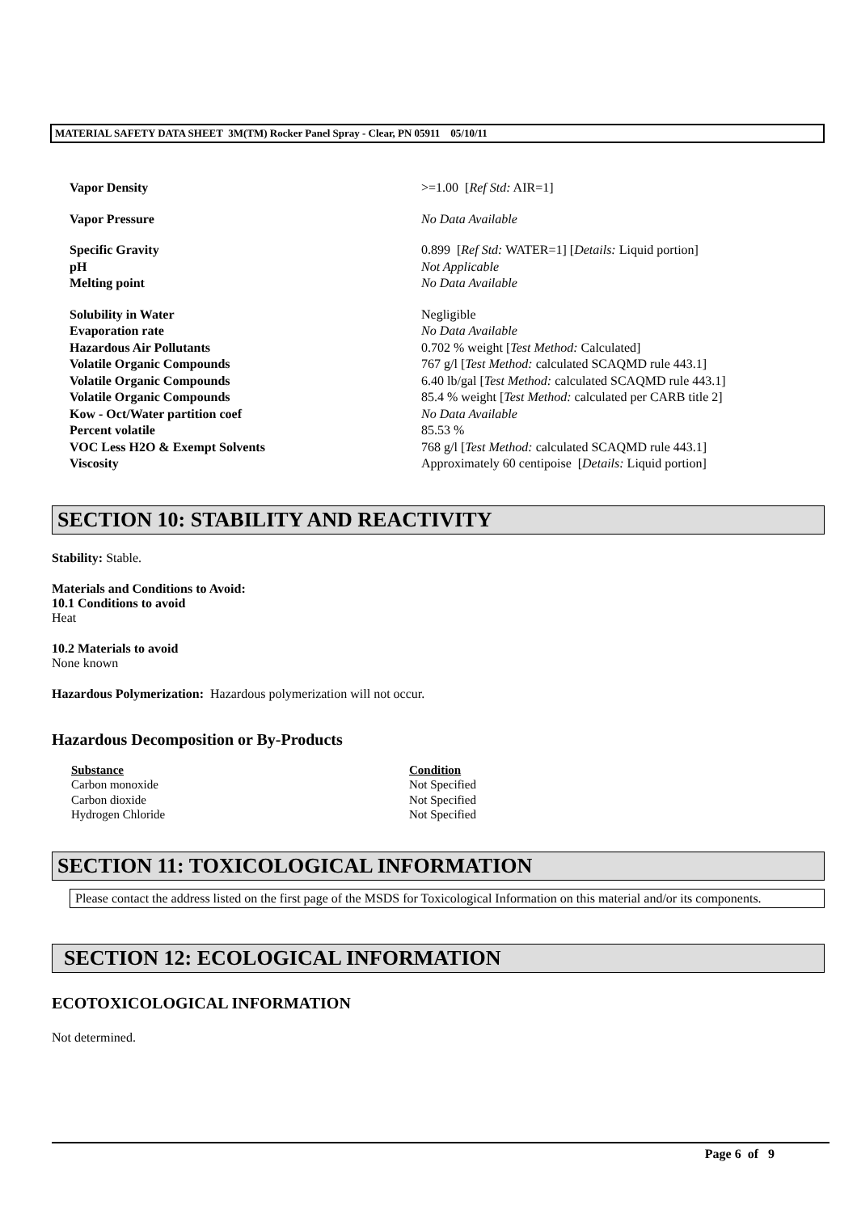MATERIAL SAFETY DATA SHEET 3M(TM) Rocker Panel Spray - Clear, PN 05911 05/10/11
| Vapor Density | >=1.00 [ Ref Std: AIR=1] |
| Vapor Pressure | No Data Available |
| Specific Gravity | 0.899 [ Ref Std: WATER=1] [ Details: Liquid portion] |
| pH | Not Applicable |
| Melting point | No Data Available |
| Solubility in Water | Negligible |
| Evaporation rate | No Data Available |
| Hazardous Air Pollutants | 0.702 % weight [ Test Method: Calculated] |
| Volatile Organic Compounds | 767 g/l [ Test Method: calculated SCAQMD rule 443.1] |
| Volatile Organic Compounds | 6.40 lb/gal [ Test Method: calculated SCAQMD rule 443.1] |
| Volatile Organic Compounds | 85.4 % weight [ Test Method: calculated per CARB title 2] |
| Kow - Oct/Water partition coef | No Data Available |
| Percent volatile | 85.53 % |
| VOC Less H2O & Exempt Solvents | 768 g/l [ Test Method: calculated SCAQMD rule 443.1] |
| Viscosity | Approximately 60 centipoise [ Details: Liquid portion] |
SECTION 10: STABILITY AND REACTIVITY
Stability: Stable.
Materials and Conditions to Avoid:
10.1 Conditions to avoid
Heat
10.2 Materials to avoid
None known
Hazardous Polymerization: Hazardous polymerization will not occur.
Hazardous Decomposition or By-Products
| Substance | Condition |
| --- | --- |
| Carbon monoxide | Not Specified |
| Carbon dioxide | Not Specified |
| Hydrogen Chloride | Not Specified |
SECTION 11: TOXICOLOGICAL INFORMATION
Please contact the address listed on the first page of the MSDS for Toxicological Information on this material and/or its components.
SECTION 12: ECOLOGICAL INFORMATION
ECOTOXICOLOGICAL INFORMATION
Not determined.
Page 6 of 9